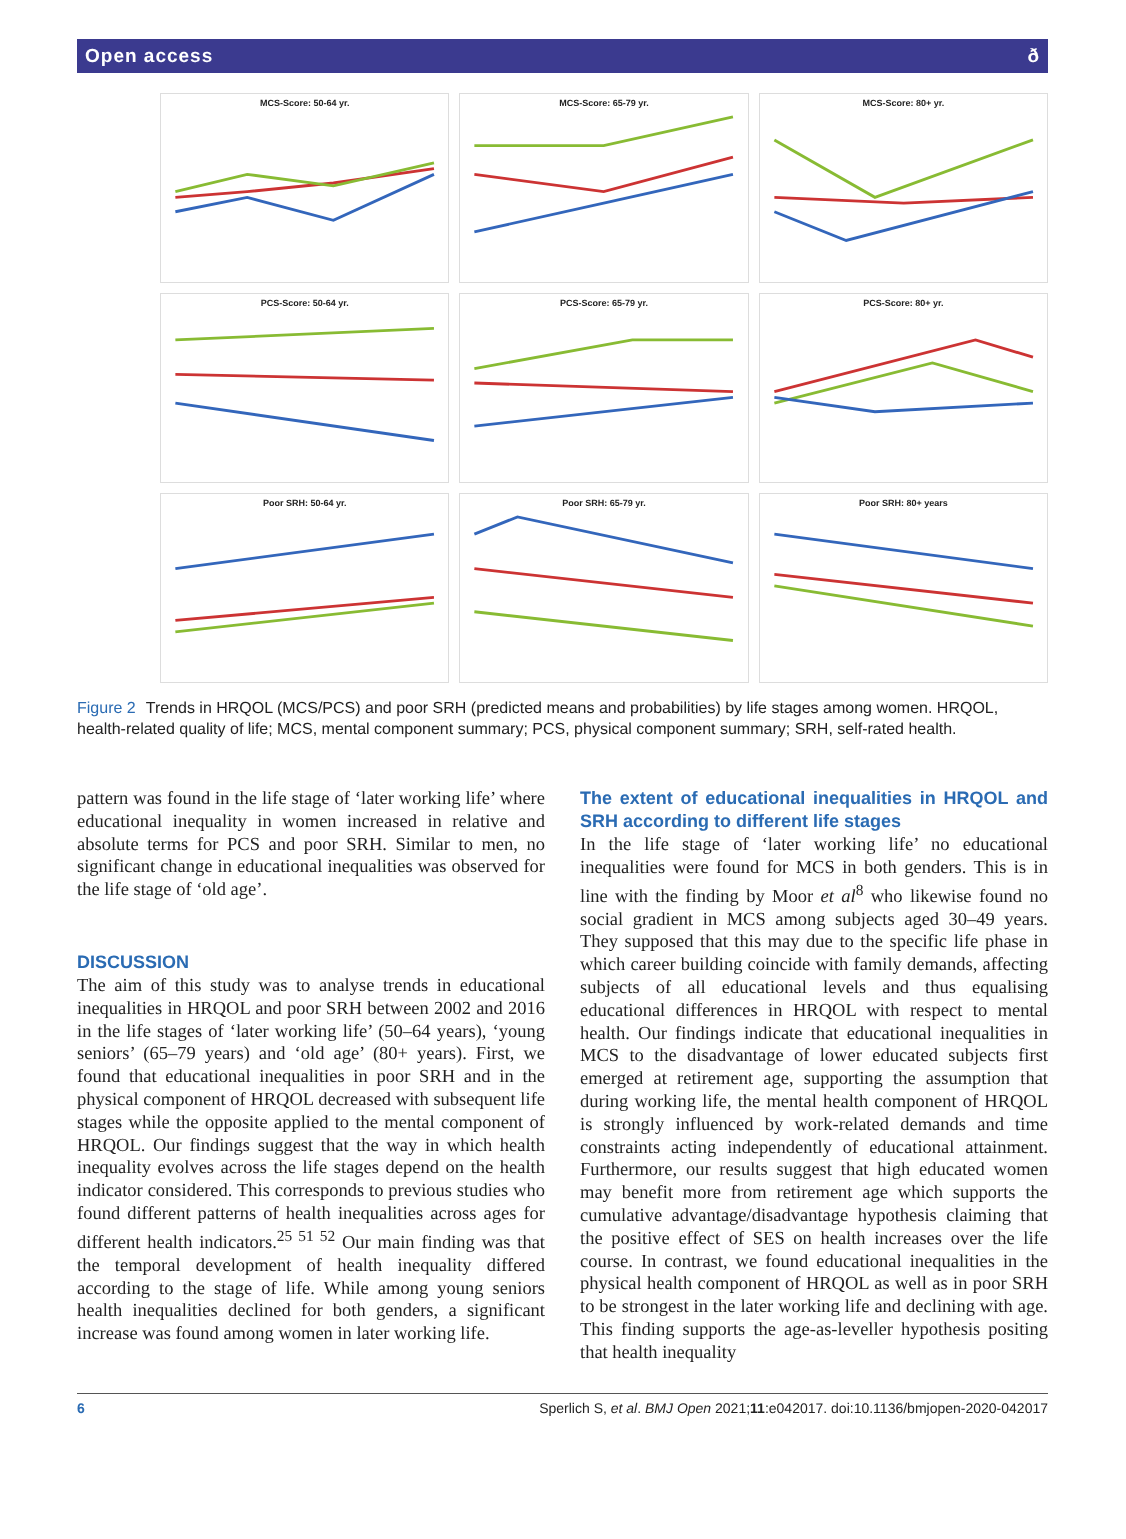Open access ð
MCS-Score: 50-64 yr.
MCS-Score: 65-79 yr.
MCS-Score: 80+ yr.
PCS-Score: 50-64 yr.
PCS-Score: 65-79 yr.
PCS-Score: 80+ yr.
Poor SRH: 50-64 yr.
Poor SRH: 65-79 yr.
Poor SRH: 80+ years
Figure 2 Trends in HRQOL (MCS/PCS) and poor SRH (predicted means and probabilities) by life stages among women. HRQOL, health-related quality of life; MCS, mental component summary; PCS, physical component summary; SRH, self-rated health.
pattern was found in the life stage of ‘later working life’ where educational inequality in women increased in relative and absolute terms for PCS and poor SRH. Similar to men, no significant change in educational inequalities was observed for the life stage of ‘old age’.
DISCUSSION
The aim of this study was to analyse trends in educational inequalities in HRQOL and poor SRH between 2002 and 2016 in the life stages of ‘later working life’ (50–64 years), ‘young seniors’ (65–79 years) and ‘old age’ (80+ years). First, we found that educational inequalities in poor SRH and in the physical component of HRQOL decreased with subsequent life stages while the opposite applied to the mental component of HRQOL. Our findings suggest that the way in which health inequality evolves across the life stages depend on the health indicator considered. This corresponds to previous studies who found different patterns of health inequalities across ages for different health indicators.<sup>25 51 52</sup> Our main finding was that the temporal development of health inequality differed according to the stage of life. While among young seniors health inequalities declined for both genders, a significant increase was found among women in later working life.
The extent of educational inequalities in HRQOL and SRH according to different life stages
In the life stage of ‘later working life’ no educational inequalities were found for MCS in both genders. This is in line with the finding by Moor et al<sup>8</sup> who likewise found no social gradient in MCS among subjects aged 30–49 years. They supposed that this may due to the specific life phase in which career building coincide with family demands, affecting subjects of all educational levels and thus equalising educational differences in HRQOL with respect to mental health. Our findings indicate that educational inequalities in MCS to the disadvantage of lower educated subjects first emerged at retirement age, supporting the assumption that during working life, the mental health component of HRQOL is strongly influenced by work-related demands and time constraints acting independently of educational attainment. Furthermore, our results suggest that high educated women may benefit more from retirement age which supports the cumulative advantage/disadvantage hypothesis claiming that the positive effect of SES on health increases over the life course. In contrast, we found educational inequalities in the physical health component of HRQOL as well as in poor SRH to be strongest in the later working life and declining with age. This finding supports the age-as-leveller hypothesis positing that health inequality
6 Sperlich S, et al. BMJ Open 2021;11:e042017. doi:10.1136/bmjopen-2020-042017